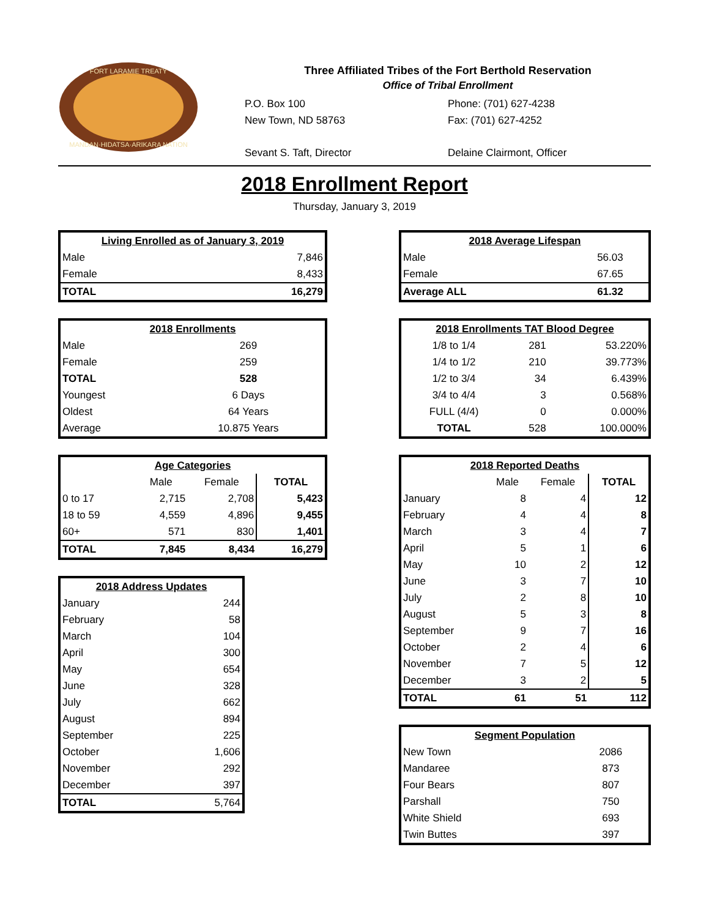FORT LARAMIE TREATY
MANDAN·HIDATSA·ARIKARA NATION
Three Affiliated Tribes of the Fort Berthold Reservation
Office of Tribal Enrollment
P.O. Box 100
New Town, ND 58763
Phone: (701) 627-4238
Fax: (701) 627-4252
Sevant S. Taft, Director Delaine Clairmont, Officer
2018 Enrollment Report
Thursday, January 3, 2019
| Living Enrolled as of January 3, 2019 | |
| --- | --- |
| Male | 7,846 |
| Female | 8,433 |
| TOTAL | 16,279 |
| 2018 Enrollments | |
| --- | --- |
| Male | 269 |
| Female | 259 |
| TOTAL | 528 |
| Youngest | 6 Days |
| Oldest | 64 Years |
| Average | 10.875 Years |
| Age Categories | | | |
| --- | --- | --- | --- |
| | Male | Female | TOTAL |
| 0 to 17 | 2,715 | 2,708 | 5,423 |
| 18 to 59 | 4,559 | 4,896 | 9,455 |
| 60+ | 571 | 830 | 1,401 |
| TOTAL | 7,845 | 8,434 | 16,279 |
| 2018 Address Updates | |
| --- | --- |
| January | 244 |
| February | 58 |
| March | 104 |
| April | 300 |
| May | 654 |
| June | 328 |
| July | 662 |
| August | 894 |
| September | 225 |
| October | 1,606 |
| November | 292 |
| December | 397 |
| TOTAL | 5,764 |
| 2018 Average Lifespan | |
| --- | --- |
| Male | 56.03 |
| Female | 67.65 |
| Average ALL | 61.32 |
| 2018 Enrollments TAT Blood Degree | | |
| --- | --- | --- |
| 1/8 to 1/4 | 281 | 53.220% |
| 1/4 to 1/2 | 210 | 39.773% |
| 1/2 to 3/4 | 34 | 6.439% |
| 3/4 to 4/4 | 3 | 0.568% |
| FULL (4/4) | 0 | 0.000% |
| TOTAL | 528 | 100.000% |
| 2018 Reported Deaths | | | |
| --- | --- | --- | --- |
| | Male | Female | TOTAL |
| January | 8 | 4 | 12 |
| February | 4 | 4 | 8 |
| March | 3 | 4 | 7 |
| April | 5 | 1 | 6 |
| May | 10 | 2 | 12 |
| June | 3 | 7 | 10 |
| July | 2 | 8 | 10 |
| August | 5 | 3 | 8 |
| September | 9 | 7 | 16 |
| October | 2 | 4 | 6 |
| November | 7 | 5 | 12 |
| December | 3 | 2 | 5 |
| TOTAL | 61 | 51 | 112 |
| Segment Population | |
| --- | --- |
| New Town | 2086 |
| Mandaree | 873 |
| Four Bears | 807 |
| Parshall | 750 |
| White Shield | 693 |
| Twin Buttes | 397 |